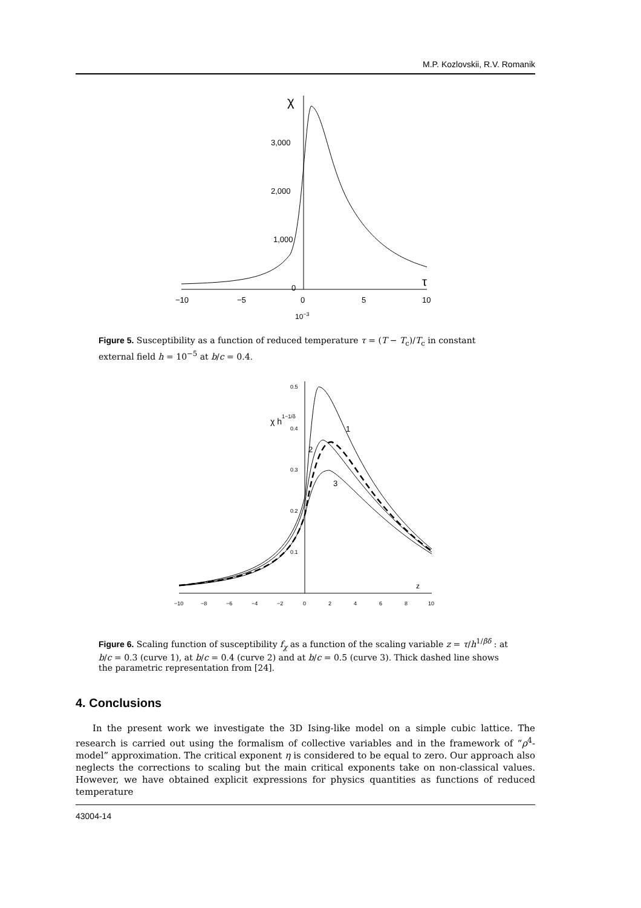M.P. Kozlovskii, R.V. Romanik
χ
τ
3,000
2,000
1,000
0
−10
−5
0
5
10
10−3
Figure 5. Susceptibility as a function of reduced temperature τ = (T − T<sub>c</sub>)/T<sub>c</sub> in constant external field h = 10<sup>−5</sup> at b/c = 0.4.
χ h1−1/δ
0.5
0.4
0.3
0.2
0.1
−10
−8
−6
−4
−2
0
2
4
6
8
10
1
2
3
z
Figure 6. Scaling function of susceptibility f<sub>χ</sub> as a function of the scaling variable z = τ/h<sup>1/βδ</sup> : at b/c = 0.3 (curve 1), at b/c = 0.4 (curve 2) and at b/c = 0.5 (curve 3). Thick dashed line shows the parametric representation from [24].
4. Conclusions
In the present work we investigate the 3D Ising-like model on a simple cubic lattice. The research is carried out using the formalism of collective variables and in the framework of “ρ<sup>4</sup>-model” approximation. The critical exponent η is considered to be equal to zero. Our approach also neglects the corrections to scaling but the main critical exponents take on non-classical values. However, we have obtained explicit expressions for physics quantities as functions of reduced temperature
43004-14